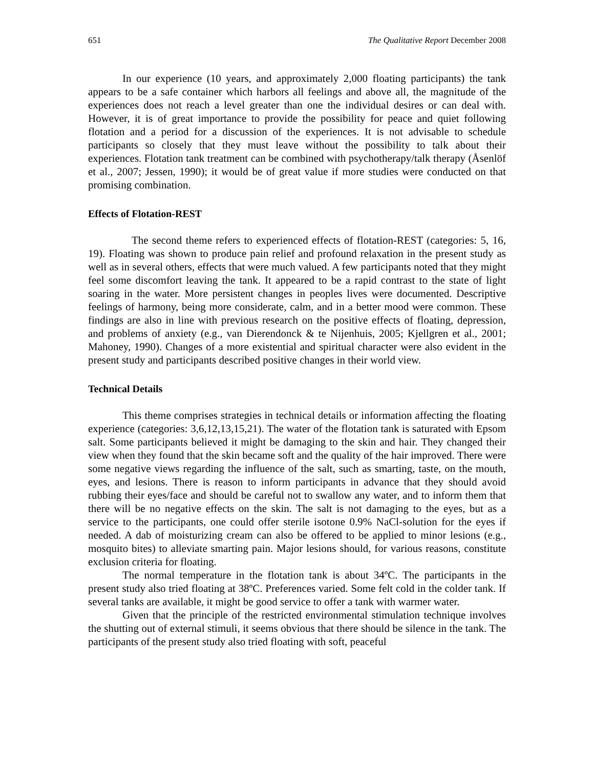651 The Qualitative Report December 2008
In our experience (10 years, and approximately 2,000 floating participants) the tank appears to be a safe container which harbors all feelings and above all, the magnitude of the experiences does not reach a level greater than one the individual desires or can deal with. However, it is of great importance to provide the possibility for peace and quiet following flotation and a period for a discussion of the experiences. It is not advisable to schedule participants so closely that they must leave without the possibility to talk about their experiences. Flotation tank treatment can be combined with psychotherapy/talk therapy (Åsenlöf et al., 2007; Jessen, 1990); it would be of great value if more studies were conducted on that promising combination.
Effects of Flotation-REST
The second theme refers to experienced effects of flotation-REST (categories: 5, 16, 19). Floating was shown to produce pain relief and profound relaxation in the present study as well as in several others, effects that were much valued. A few participants noted that they might feel some discomfort leaving the tank. It appeared to be a rapid contrast to the state of light soaring in the water. More persistent changes in peoples lives were documented. Descriptive feelings of harmony, being more considerate, calm, and in a better mood were common. These findings are also in line with previous research on the positive effects of floating, depression, and problems of anxiety (e.g., van Dierendonck & te Nijenhuis, 2005; Kjellgren et al., 2001; Mahoney, 1990). Changes of a more existential and spiritual character were also evident in the present study and participants described positive changes in their world view.
Technical Details
This theme comprises strategies in technical details or information affecting the floating experience (categories: 3,6,12,13,15,21). The water of the flotation tank is saturated with Epsom salt. Some participants believed it might be damaging to the skin and hair. They changed their view when they found that the skin became soft and the quality of the hair improved. There were some negative views regarding the influence of the salt, such as smarting, taste, on the mouth, eyes, and lesions. There is reason to inform participants in advance that they should avoid rubbing their eyes/face and should be careful not to swallow any water, and to inform them that there will be no negative effects on the skin. The salt is not damaging to the eyes, but as a service to the participants, one could offer sterile isotone 0.9% NaCl-solution for the eyes if needed. A dab of moisturizing cream can also be offered to be applied to minor lesions (e.g., mosquito bites) to alleviate smarting pain. Major lesions should, for various reasons, constitute exclusion criteria for floating.
The normal temperature in the flotation tank is about 34ºC. The participants in the present study also tried floating at 38ºC. Preferences varied. Some felt cold in the colder tank. If several tanks are available, it might be good service to offer a tank with warmer water.
Given that the principle of the restricted environmental stimulation technique involves the shutting out of external stimuli, it seems obvious that there should be silence in the tank. The participants of the present study also tried floating with soft, peaceful